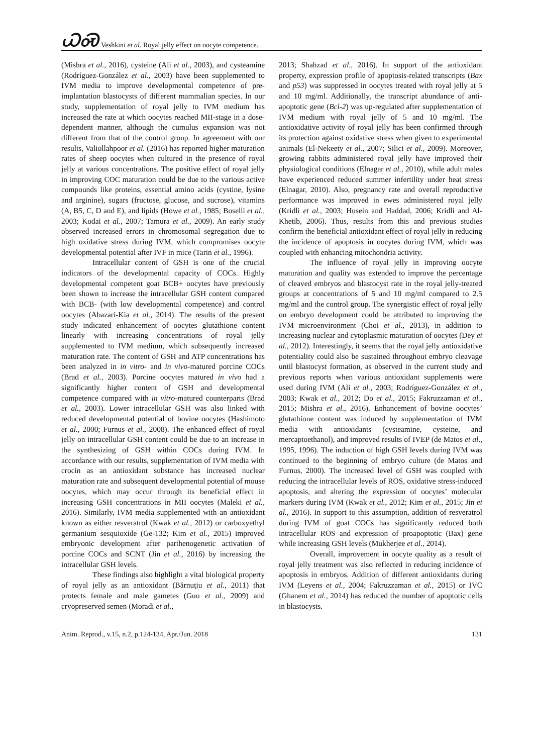ᏇᏍ Veshkini et al. Royal jelly effect on oocyte competence.
(Mishra et al., 2016), cysteine (Ali et al., 2003), and cysteamine (Rodríguez-González et al., 2003) have been supplemented to IVM media to improve developmental competence of pre-implantation blastocysts of different mammalian species. In our study, supplementation of royal jelly to IVM medium has increased the rate at which oocytes reached MII-stage in a dose-dependent manner, although the cumulus expansion was not different from that of the control group. In agreement with our results, Valiollahpoor et al. (2016) has reported higher maturation rates of sheep oocytes when cultured in the presence of royal jelly at various concentrations. The positive effect of royal jelly in improving COC maturation could be due to the various active compounds like proteins, essential amino acids (cystine, lysine and arginine), sugars (fructose, glucose, and sucrose), vitamins (A, B5, C, D and E), and lipids (Howe et al., 1985; Boselli et al., 2003; Kodai et al., 2007; Tamura et al., 2009). An early study observed increased errors in chromosomal segregation due to high oxidative stress during IVM, which compromises oocyte developmental potential after IVF in mice (Tarin et al., 1996).
Intracellular content of GSH is one of the crucial indicators of the developmental capacity of COCs. Highly developmental competent goat BCB+ oocytes have previously been shown to increase the intracellular GSH content compared with BCB- (with low developmental competence) and control oocytes (Abazari-Kia et al., 2014). The results of the present study indicated enhancement of oocytes glutathione content linearly with increasing concentrations of royal jelly supplemented to IVM medium, which subsequently increased maturation rate. The content of GSH and ATP concentrations has been analyzed in in vitro- and in vivo-matured porcine COCs (Brad et al., 2003). Porcine oocytes matured in vivo had a significantly higher content of GSH and developmental competence compared with in vitro-matured counterparts (Brad et al., 2003). Lower intracellular GSH was also linked with reduced developmental potential of bovine oocytes (Hashimoto et al., 2000; Furnus et al., 2008). The enhanced effect of royal jelly on intracellular GSH content could be due to an increase in the synthesizing of GSH within COCs during IVM. In accordance with our results, supplementation of IVM media with crocin as an antioxidant substance has increased nuclear maturation rate and subsequent developmental potential of mouse oocytes, which may occur through its beneficial effect in increasing GSH concentrations in MII oocytes (Maleki et al., 2016). Similarly, IVM media supplemented with an antioxidant known as either resveratrol (Kwak et al., 2012) or carboxyethyl germanium sesquioxide (Ge-132; Kim et al., 2015) improved embryonic development after parthenogenetic activation of porcine COCs and SCNT (Jin et al., 2016) by increasing the intracellular GSH levels.
These findings also highlight a vital biological property of royal jelly as an antioxidant (Bărnuţiu et al., 2011) that protects female and male gametes (Guo et al., 2009) and cryopreserved semen (Moradi et al.,
2013; Shahzad et al., 2016). In support of the antioxidant property, expression profile of apoptosis-related transcripts (Bax and p53) was suppressed in oocytes treated with royal jelly at 5 and 10 mg/ml. Additionally, the transcript abundance of anti-apoptotic gene (Bcl-2) was up-regulated after supplementation of IVM medium with royal jelly of 5 and 10 mg/ml. The antioxidative activity of royal jelly has been confirmed through its protection against oxidative stress when given to experimental animals (El-Nekeety et al., 2007; Silici et al., 2009). Moreover, growing rabbits administered royal jelly have improved their physiological conditions (Elnagar et al., 2010), while adult males have experienced reduced summer infertility under heat stress (Elnagar, 2010). Also, pregnancy rate and overall reproductive performance was improved in ewes administered royal jelly (Kridli et al., 2003; Husein and Haddad, 2006; Kridli and Al-Khetib, 2006). Thus, results from this and previous studies confirm the beneficial antioxidant effect of royal jelly in reducing the incidence of apoptosis in oocytes during IVM, which was coupled with enhancing mitochondria activity.
The influence of royal jelly in improving oocyte maturation and quality was extended to improve the percentage of cleaved embryos and blastocyst rate in the royal jelly-treated groups at concentrations of 5 and 10 mg/ml compared to 2.5 mg/ml and the control group. The synergistic effect of royal jelly on embryo development could be attributed to improving the IVM microenvironment (Choi et al., 2013), in addition to increasing nuclear and cytoplasmic maturation of oocytes (Dey et al., 2012). Interestingly, it seems that the royal jelly antioxidative potentiality could also be sustained throughout embryo cleavage until blastocyst formation, as observed in the current study and previous reports when various antioxidant supplements were used during IVM (Ali et al., 2003; Rodríguez-González et al., 2003; Kwak et al., 2012; Do et al., 2015; Fakruzzaman et al., 2015; Mishra et al., 2016). Enhancement of bovine oocytes’ glutathione content was induced by supplementation of IVM media with antioxidants (cysteamine, cysteine, and mercaptoethanol), and improved results of IVEP (de Matos et al., 1995, 1996). The induction of high GSH levels during IVM was continued to the beginning of embryo culture (de Matos and Furnus, 2000). The increased level of GSH was coupled with reducing the intracellular levels of ROS, oxidative stress-induced apoptosis, and altering the expression of oocytes’ molecular markers during IVM (Kwak et al., 2012; Kim et al., 2015; Jin et al., 2016). In support to this assumption, addition of resveratrol during IVM of goat COCs has significantly reduced both intracellular ROS and expression of proapoptotic (Bax) gene while increasing GSH levels (Mukherjee et al., 2014).
Overall, improvement in oocyte quality as a result of royal jelly treatment was also reflected in reducing incidence of apoptosis in embryos. Addition of different antioxidants during IVM (Leyens et al., 2004; Fakruzzaman et al., 2015) or IVC (Ghanem et al., 2014) has reduced the number of apoptotic cells in blastocysts.
Anim. Reprod., v.15, n.2, p.124-134, Apr./Jun. 2018 131